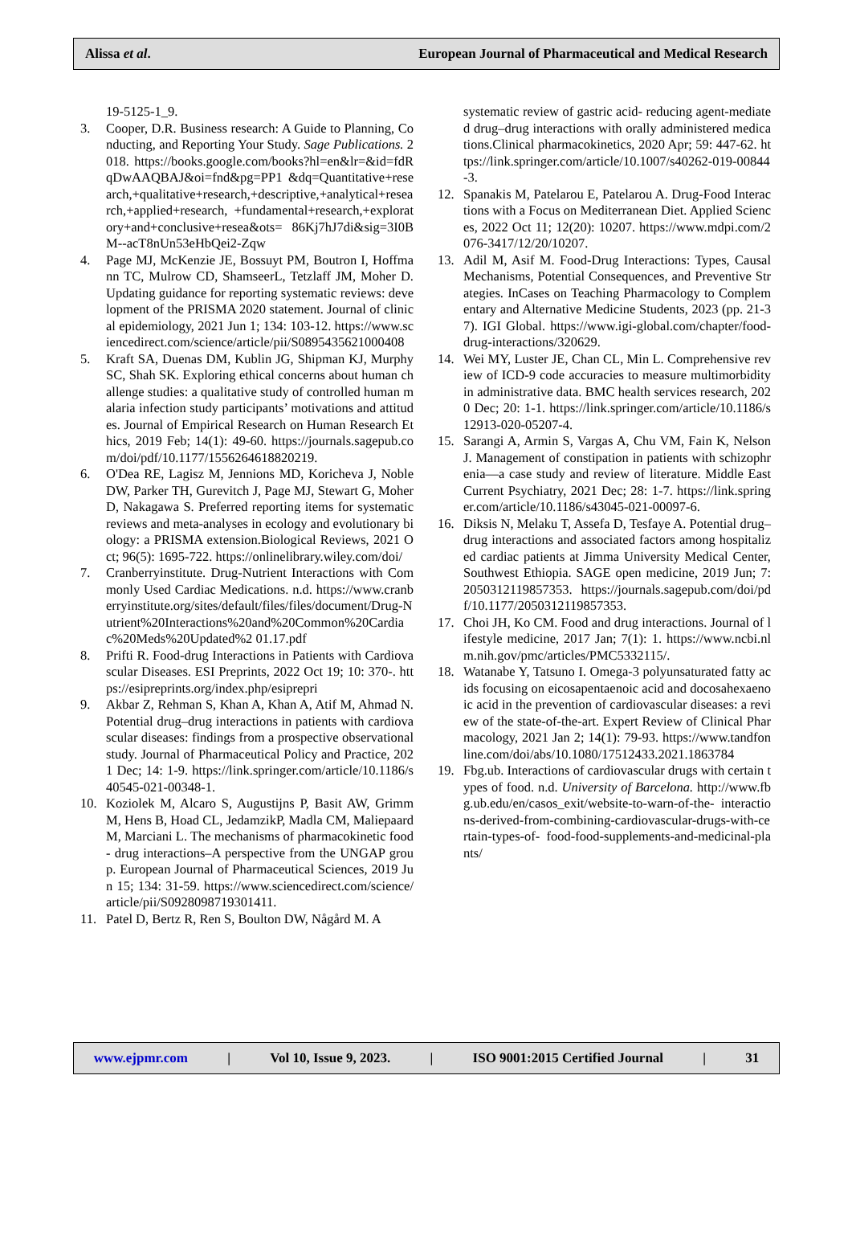Alissa et al. European Journal of Pharmaceutical and Medical Research
19-5125-1_9.
3. Cooper, D.R. Business research: A Guide to Planning, Conducting, and Reporting Your Study. Sage Publications. 2018. https://books.google.com/books?hl=en&lr=&id=fdRqDwAAQBAJ&oi=fnd&pg=PP1 &dq=Quantitative+research,+qualitative+research,+descriptive,+analytical+research,+applied+research, +fundamental+research,+exploratory+and+conclusive+resea&ots= 86Kj7hJ7di&sig=3I0BM--acT8nUn53eHbQei2-Zqw
4. Page MJ, McKenzie JE, Bossuyt PM, Boutron I, Hoffmann TC, Mulrow CD, ShamseerL, Tetzlaff JM, Moher D. Updating guidance for reporting systematic reviews: development of the PRISMA 2020 statement. Journal of clinical epidemiology, 2021 Jun 1; 134: 103-12. https://www.sciencedirect.com/science/article/pii/S0895435621000408
5. Kraft SA, Duenas DM, Kublin JG, Shipman KJ, Murphy SC, Shah SK. Exploring ethical concerns about human challenge studies: a qualitative study of controlled human malaria infection study participants’ motivations and attitudes. Journal of Empirical Research on Human Research Ethics, 2019 Feb; 14(1): 49-60. https://journals.sagepub.com/doi/pdf/10.1177/1556264618820219.
6. O'Dea RE, Lagisz M, Jennions MD, Koricheva J, Noble DW, Parker TH, Gurevitch J, Page MJ, Stewart G, Moher D, Nakagawa S. Preferred reporting items for systematic reviews and meta-analyses in ecology and evolutionary biology: a PRISMA extension.Biological Reviews, 2021 Oct; 96(5): 1695-722. https://onlinelibrary.wiley.com/doi/
7. Cranberryinstitute. Drug-Nutrient Interactions with Commonly Used Cardiac Medications. n.d. https://www.cranberryinstitute.org/sites/default/files/files/document/Drug-Nutrient%20Interactions%20and%20Common%20Cardiac%20Meds%20Updated%2 01.17.pdf
8. Prifti R. Food-drug Interactions in Patients with Cardiovascular Diseases. ESI Preprints, 2022 Oct 19; 10: 370-. https://esipreprints.org/index.php/esiprepri
9. Akbar Z, Rehman S, Khan A, Khan A, Atif M, Ahmad N. Potential drug–drug interactions in patients with cardiovascular diseases: findings from a prospective observational study. Journal of Pharmaceutical Policy and Practice, 2021 Dec; 14: 1-9. https://link.springer.com/article/10.1186/s40545-021-00348-1.
10. Koziolek M, Alcaro S, Augustijns P, Basit AW, Grimm M, Hens B, Hoad CL, JedamzikP, Madla CM, Maliepaard M, Marciani L. The mechanisms of pharmacokinetic food- drug interactions–A perspective from the UNGAP group. European Journal of Pharmaceutical Sciences, 2019 Jun 15; 134: 31-59. https://www.sciencedirect.com/science/article/pii/S0928098719301411.
11. Patel D, Bertz R, Ren S, Boulton DW, Någård M. A
systematic review of gastric acid- reducing agent-mediated drug–drug interactions with orally administered medications.Clinical pharmacokinetics, 2020 Apr; 59: 447-62. https://link.springer.com/article/10.1007/s40262-019-00844-3.
12. Spanakis M, Patelarou E, Patelarou A. Drug-Food Interactions with a Focus on Mediterranean Diet. Applied Sciences, 2022 Oct 11; 12(20): 10207. https://www.mdpi.com/2076-3417/12/20/10207.
13. Adil M, Asif M. Food-Drug Interactions: Types, Causal Mechanisms, Potential Consequences, and Preventive Strategies. InCases on Teaching Pharmacology to Complementary and Alternative Medicine Students, 2023 (pp. 21-37). IGI Global. https://www.igi-global.com/chapter/food-drug-interactions/320629.
14. Wei MY, Luster JE, Chan CL, Min L. Comprehensive review of ICD-9 code accuracies to measure multimorbidity in administrative data. BMC health services research, 2020 Dec; 20: 1-1. https://link.springer.com/article/10.1186/s12913-020-05207-4.
15. Sarangi A, Armin S, Vargas A, Chu VM, Fain K, Nelson J. Management of constipation in patients with schizophrenia—a case study and review of literature. Middle East Current Psychiatry, 2021 Dec; 28: 1-7. https://link.springer.com/article/10.1186/s43045-021-00097-6.
16. Diksis N, Melaku T, Assefa D, Tesfaye A. Potential drug–drug interactions and associated factors among hospitalized cardiac patients at Jimma University Medical Center, Southwest Ethiopia. SAGE open medicine, 2019 Jun; 7: 2050312119857353. https://journals.sagepub.com/doi/pdf/10.1177/2050312119857353.
17. Choi JH, Ko CM. Food and drug interactions. Journal of lifestyle medicine, 2017 Jan; 7(1): 1. https://www.ncbi.nlm.nih.gov/pmc/articles/PMC5332115/.
18. Watanabe Y, Tatsuno I. Omega-3 polyunsaturated fatty acids focusing on eicosapentaenoic acid and docosahexaenoic acid in the prevention of cardiovascular diseases: a review of the state-of-the-art. Expert Review of Clinical Pharmacology, 2021 Jan 2; 14(1): 79-93. https://www.tandfonline.com/doi/abs/10.1080/17512433.2021.1863784
19. Fbg.ub. Interactions of cardiovascular drugs with certain types of food. n.d. University of Barcelona. http://www.fbg.ub.edu/en/casos_exit/website-to-warn-of-the- interactions-derived-from-combining-cardiovascular-drugs-with-certain-types-of- food-food-supplements-and-medicinal-plants/
www.ejpmr.com | Vol 10, Issue 9, 2023. | ISO 9001:2015 Certified Journal | 31